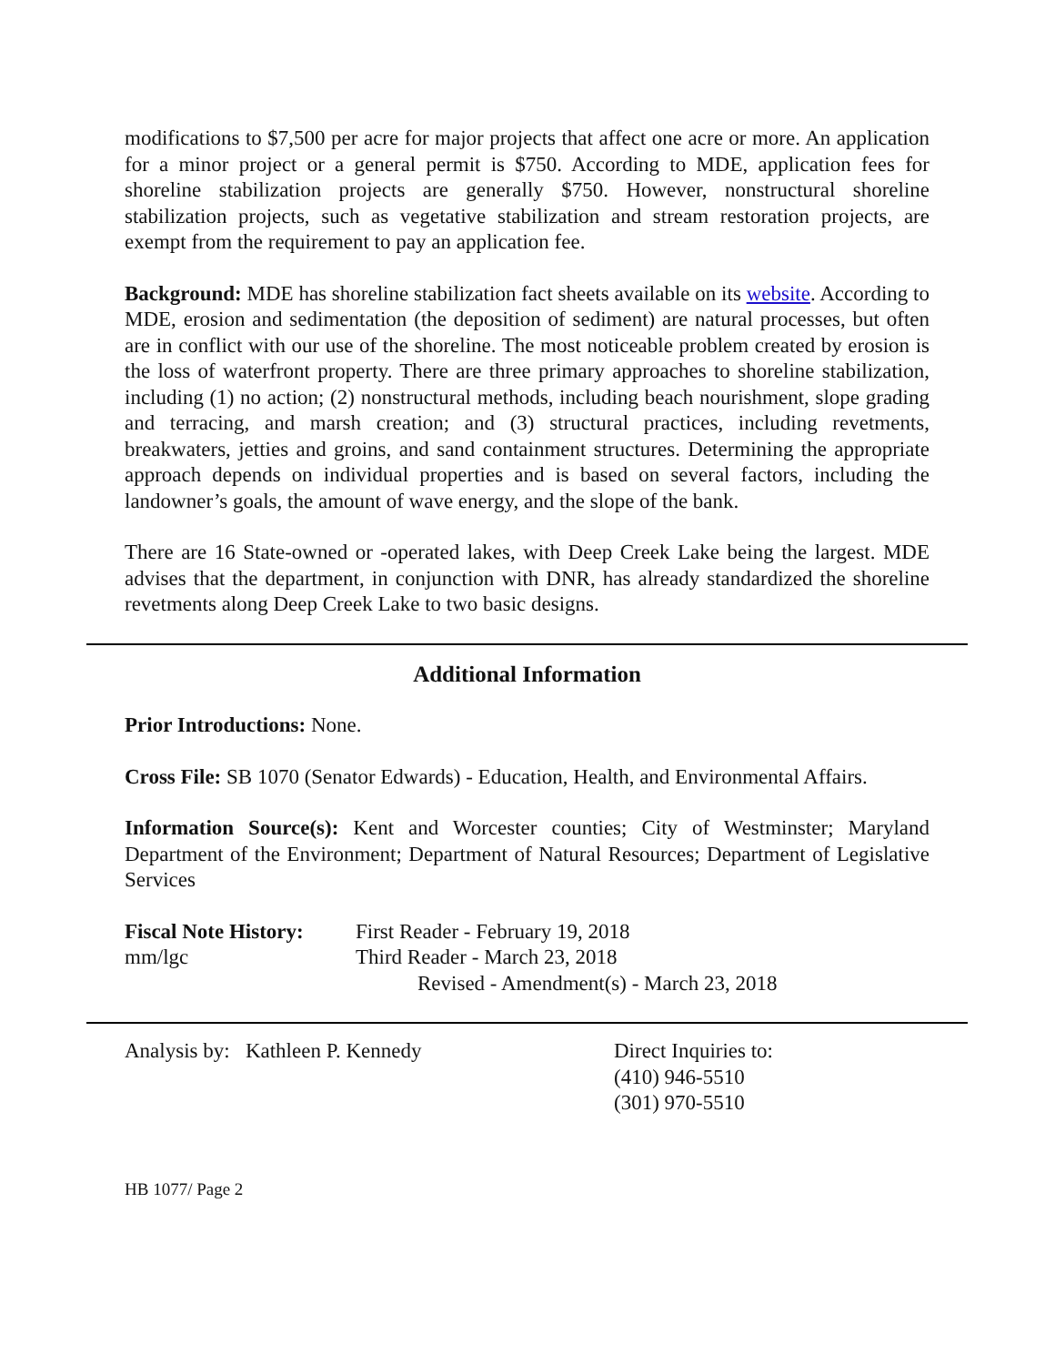modifications to $7,500 per acre for major projects that affect one acre or more. An application for a minor project or a general permit is $750. According to MDE, application fees for shoreline stabilization projects are generally $750. However, nonstructural shoreline stabilization projects, such as vegetative stabilization and stream restoration projects, are exempt from the requirement to pay an application fee.
Background: MDE has shoreline stabilization fact sheets available on its website. According to MDE, erosion and sedimentation (the deposition of sediment) are natural processes, but often are in conflict with our use of the shoreline. The most noticeable problem created by erosion is the loss of waterfront property. There are three primary approaches to shoreline stabilization, including (1) no action; (2) nonstructural methods, including beach nourishment, slope grading and terracing, and marsh creation; and (3) structural practices, including revetments, breakwaters, jetties and groins, and sand containment structures. Determining the appropriate approach depends on individual properties and is based on several factors, including the landowner’s goals, the amount of wave energy, and the slope of the bank.
There are 16 State-owned or -operated lakes, with Deep Creek Lake being the largest. MDE advises that the department, in conjunction with DNR, has already standardized the shoreline revetments along Deep Creek Lake to two basic designs.
Additional Information
Prior Introductions: None.
Cross File: SB 1070 (Senator Edwards) - Education, Health, and Environmental Affairs.
Information Source(s): Kent and Worcester counties; City of Westminster; Maryland Department of the Environment; Department of Natural Resources; Department of Legislative Services
Fiscal Note History:
mm/lgc
First Reader - February 19, 2018
Third Reader - March 23, 2018
Revised - Amendment(s) - March 23, 2018
Analysis by: Kathleen P. Kennedy Direct Inquiries to:
(410) 946-5510
(301) 970-5510
HB 1077/ Page 2